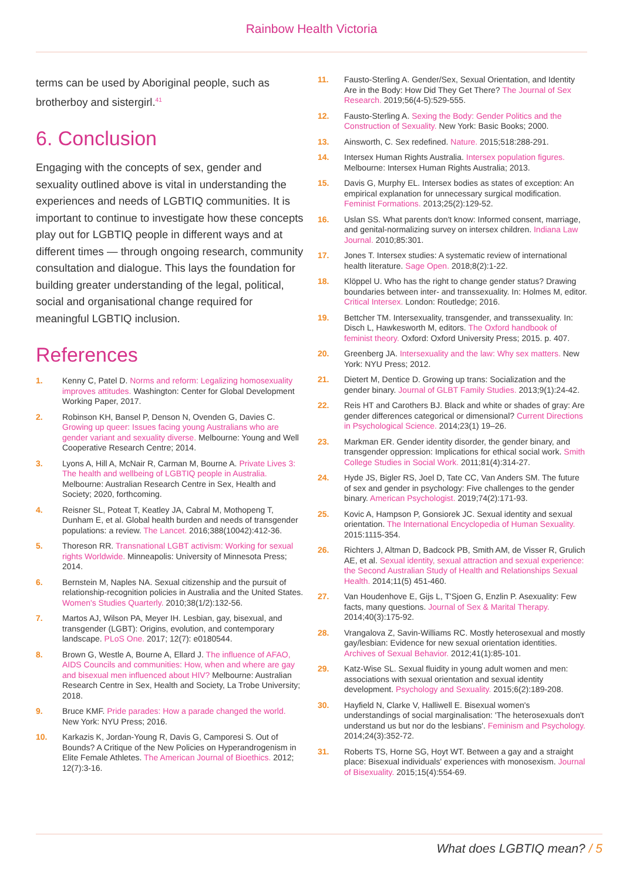Rainbow Health Victoria
terms can be used by Aboriginal people, such as brotherboy and sistergirl.<sup>41</sup>
6. Conclusion
Engaging with the concepts of sex, gender and sexuality outlined above is vital in understanding the experiences and needs of LGBTIQ communities. It is important to continue to investigate how these concepts play out for LGBTIQ people in different ways and at different times — through ongoing research, community consultation and dialogue. This lays the foundation for building greater understanding of the legal, political, social and organisational change required for meaningful LGBTIQ inclusion.
References
1. Kenny C, Patel D. Norms and reform: Legalizing homosexuality improves attitudes. Washington: Center for Global Development Working Paper, 2017.
2. Robinson KH, Bansel P, Denson N, Ovenden G, Davies C. Growing up queer: Issues facing young Australians who are gender variant and sexuality diverse. Melbourne: Young and Well Cooperative Research Centre; 2014.
3. Lyons A, Hill A, McNair R, Carman M, Bourne A. Private Lives 3: The health and wellbeing of LGBTIQ people in Australia. Melbourne: Australian Research Centre in Sex, Health and Society; 2020, forthcoming.
4. Reisner SL, Poteat T, Keatley JA, Cabral M, Mothopeng T, Dunham E, et al. Global health burden and needs of transgender populations: a review. The Lancet. 2016;388(10042):412-36.
5. Thoreson RR. Transnational LGBT activism: Working for sexual rights Worldwide. Minneapolis: University of Minnesota Press; 2014.
6. Bernstein M, Naples NA. Sexual citizenship and the pursuit of relationship-recognition policies in Australia and the United States. Women's Studies Quarterly. 2010;38(1/2):132-56.
7. Martos AJ, Wilson PA, Meyer IH. Lesbian, gay, bisexual, and transgender (LGBT): Origins, evolution, and contemporary landscape. PLoS One. 2017; 12(7): e0180544.
8. Brown G, Westle A, Bourne A, Ellard J. The influence of AFAO, AIDS Councils and communities: How, when and where are gay and bisexual men influenced about HIV? Melbourne: Australian Research Centre in Sex, Health and Society, La Trobe University; 2018.
9. Bruce KMF. Pride parades: How a parade changed the world. New York: NYU Press; 2016.
10. Karkazis K, Jordan-Young R, Davis G, Camporesi S. Out of Bounds? A Critique of the New Policies on Hyperandrogenism in Elite Female Athletes. The American Journal of Bioethics. 2012; 12(7):3-16.
11. Fausto-Sterling A. Gender/Sex, Sexual Orientation, and Identity Are in the Body: How Did They Get There? The Journal of Sex Research. 2019;56(4-5):529-555.
12. Fausto-Sterling A. Sexing the Body: Gender Politics and the Construction of Sexuality. New York: Basic Books; 2000.
13. Ainsworth, C. Sex redefined. Nature. 2015;518:288-291.
14. Intersex Human Rights Australia. Intersex population figures. Melbourne: Intersex Human Rights Australia; 2013.
15. Davis G, Murphy EL. Intersex bodies as states of exception: An empirical explanation for unnecessary surgical modification. Feminist Formations. 2013;25(2):129-52.
16. Uslan SS. What parents don't know: Informed consent, marriage, and genital-normalizing survey on intersex children. Indiana Law Journal. 2010;85:301.
17. Jones T. Intersex studies: A systematic review of international health literature. Sage Open. 2018;8(2):1-22.
18. Klöppel U. Who has the right to change gender status? Drawing boundaries between inter- and transsexuality. In: Holmes M, editor. Critical Intersex. London: Routledge; 2016.
19. Bettcher TM. Intersexuality, transgender, and transsexuality. In: Disch L, Hawkesworth M, editors. The Oxford handbook of feminist theory. Oxford: Oxford University Press; 2015. p. 407.
20. Greenberg JA. Intersexuality and the law: Why sex matters. New York: NYU Press; 2012.
21. Dietert M, Dentice D. Growing up trans: Socialization and the gender binary. Journal of GLBT Family Studies. 2013;9(1):24-42.
22. Reis HT and Carothers BJ. Black and white or shades of gray: Are gender differences categorical or dimensional? Current Directions in Psychological Science. 2014;23(1) 19–26.
23. Markman ER. Gender identity disorder, the gender binary, and transgender oppression: Implications for ethical social work. Smith College Studies in Social Work. 2011;81(4):314-27.
24. Hyde JS, Bigler RS, Joel D, Tate CC, Van Anders SM. The future of sex and gender in psychology: Five challenges to the gender binary. American Psychologist. 2019;74(2):171-93.
25. Kovic A, Hampson P, Gonsiorek JC. Sexual identity and sexual orientation. The International Encyclopedia of Human Sexuality. 2015:1115-354.
26. Richters J, Altman D, Badcock PB, Smith AM, de Visser R, Grulich AE, et al. Sexual identity, sexual attraction and sexual experience: the Second Australian Study of Health and Relationships Sexual Health. 2014;11(5) 451-460.
27. Van Houdenhove E, Gijs L, T'Sjoen G, Enzlin P. Asexuality: Few facts, many questions. Journal of Sex & Marital Therapy. 2014;40(3):175-92.
28. Vrangalova Z, Savin-Williams RC. Mostly heterosexual and mostly gay/lesbian: Evidence for new sexual orientation identities. Archives of Sexual Behavior. 2012;41(1):85-101.
29. Katz-Wise SL. Sexual fluidity in young adult women and men: associations with sexual orientation and sexual identity development. Psychology and Sexuality. 2015;6(2):189-208.
30. Hayfield N, Clarke V, Halliwell E. Bisexual women's understandings of social marginalisation: 'The heterosexuals don't understand us but nor do the lesbians'. Feminism and Psychology. 2014;24(3):352-72.
31. Roberts TS, Horne SG, Hoyt WT. Between a gay and a straight place: Bisexual individuals' experiences with monosexism. Journal of Bisexuality. 2015;15(4):554-69.
What does LGBTIQ mean? / 5